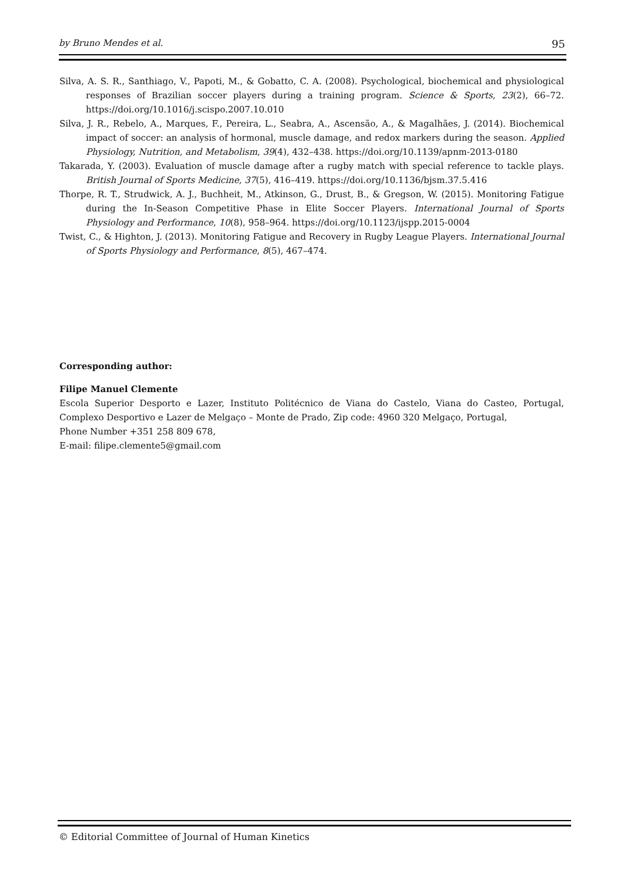by Bruno Mendes et al. 95
Silva, A. S. R., Santhiago, V., Papoti, M., & Gobatto, C. A. (2008). Psychological, biochemical and physiological responses of Brazilian soccer players during a training program. Science & Sports, 23(2), 66–72. https://doi.org/10.1016/j.scispo.2007.10.010
Silva, J. R., Rebelo, A., Marques, F., Pereira, L., Seabra, A., Ascensão, A., & Magalhães, J. (2014). Biochemical impact of soccer: an analysis of hormonal, muscle damage, and redox markers during the season. Applied Physiology, Nutrition, and Metabolism, 39(4), 432–438. https://doi.org/10.1139/apnm-2013-0180
Takarada, Y. (2003). Evaluation of muscle damage after a rugby match with special reference to tackle plays. British Journal of Sports Medicine, 37(5), 416–419. https://doi.org/10.1136/bjsm.37.5.416
Thorpe, R. T., Strudwick, A. J., Buchheit, M., Atkinson, G., Drust, B., & Gregson, W. (2015). Monitoring Fatigue during the In-Season Competitive Phase in Elite Soccer Players. International Journal of Sports Physiology and Performance, 10(8), 958–964. https://doi.org/10.1123/ijspp.2015-0004
Twist, C., & Highton, J. (2013). Monitoring Fatigue and Recovery in Rugby League Players. International Journal of Sports Physiology and Performance, 8(5), 467–474.
Corresponding author:
Filipe Manuel Clemente
Escola Superior Desporto e Lazer, Instituto Politécnico de Viana do Castelo, Viana do Casteo, Portugal, Complexo Desportivo e Lazer de Melgaço – Monte de Prado, Zip code: 4960 320 Melgaço, Portugal,
Phone Number +351 258 809 678,
E-mail: filipe.clemente5@gmail.com
© Editorial Committee of Journal of Human Kinetics